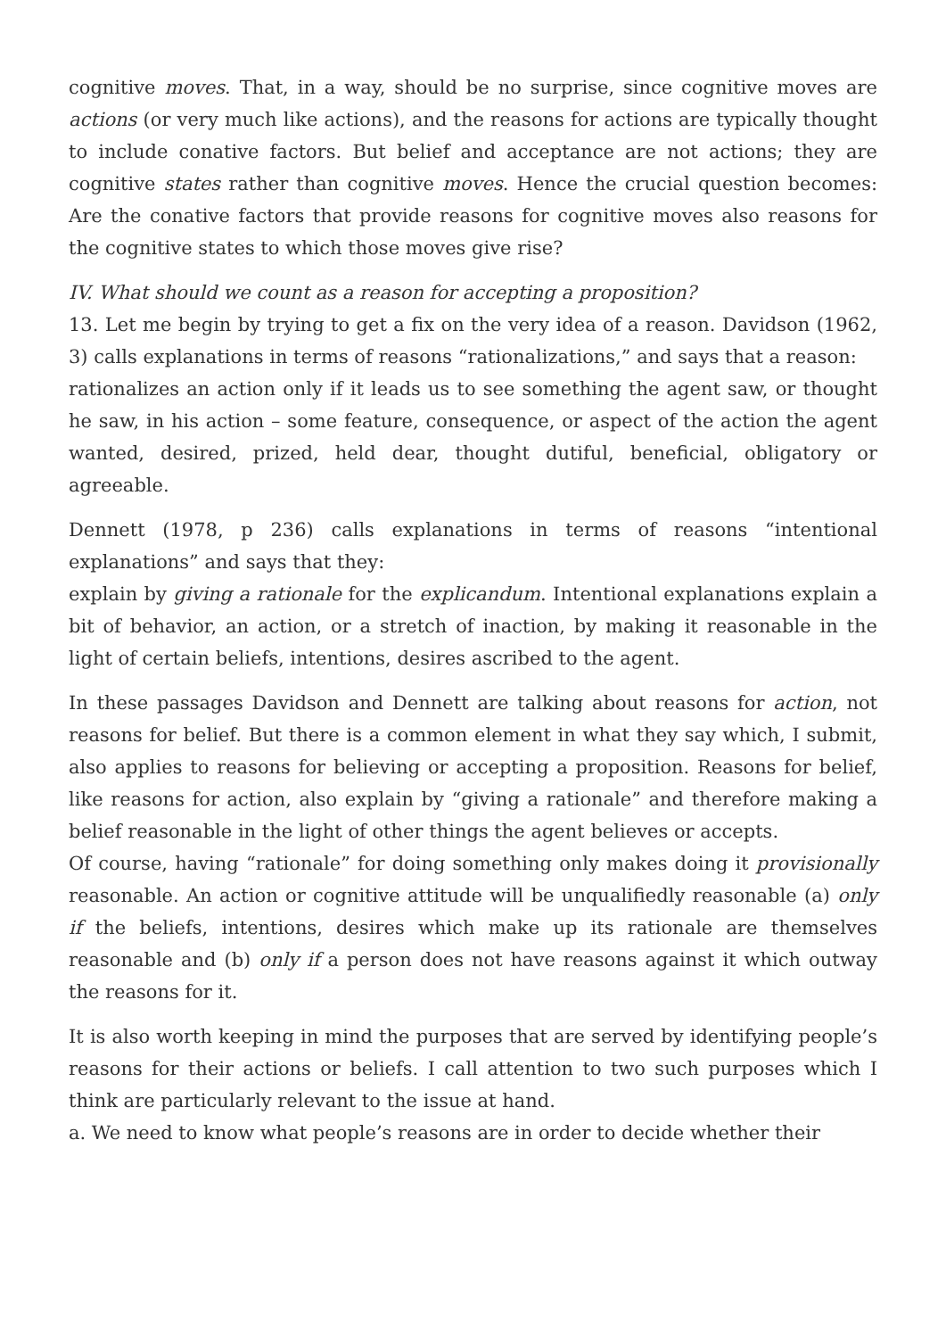cognitive moves. That, in a way, should be no surprise, since cognitive moves are actions (or very much like actions), and the reasons for actions are typically thought to include conative factors. But belief and acceptance are not actions; they are cognitive states rather than cognitive moves. Hence the crucial question becomes: Are the conative factors that provide reasons for cognitive moves also reasons for the cognitive states to which those moves give rise?
IV. What should we count as a reason for accepting a proposition?
13. Let me begin by trying to get a fix on the very idea of a reason. Davidson (1962, 3) calls explanations in terms of reasons “rationalizations,” and says that a reason:
rationalizes an action only if it leads us to see something the agent saw, or thought he saw, in his action – some feature, consequence, or aspect of the action the agent wanted, desired, prized, held dear, thought dutiful, beneficial, obligatory or agreeable.
Dennett (1978, p 236) calls explanations in terms of reasons “intentional explanations” and says that they:
explain by giving a rationale for the explicandum. Intentional explanations explain a bit of behavior, an action, or a stretch of inaction, by making it reasonable in the light of certain beliefs, intentions, desires ascribed to the agent.
In these passages Davidson and Dennett are talking about reasons for action, not reasons for belief. But there is a common element in what they say which, I submit, also applies to reasons for believing or accepting a proposition. Reasons for belief, like reasons for action, also explain by “giving a rationale” and therefore making a belief reasonable in the light of other things the agent believes or accepts.
Of course, having “rationale” for doing something only makes doing it provisionally reasonable. An action or cognitive attitude will be unqualifiedly reasonable (a) only if the beliefs, intentions, desires which make up its rationale are themselves reasonable and (b) only if a person does not have reasons against it which outway the reasons for it.
It is also worth keeping in mind the purposes that are served by identifying people’s reasons for their actions or beliefs. I call attention to two such purposes which I think are particularly relevant to the issue at hand.
a. We need to know what people’s reasons are in order to decide whether their